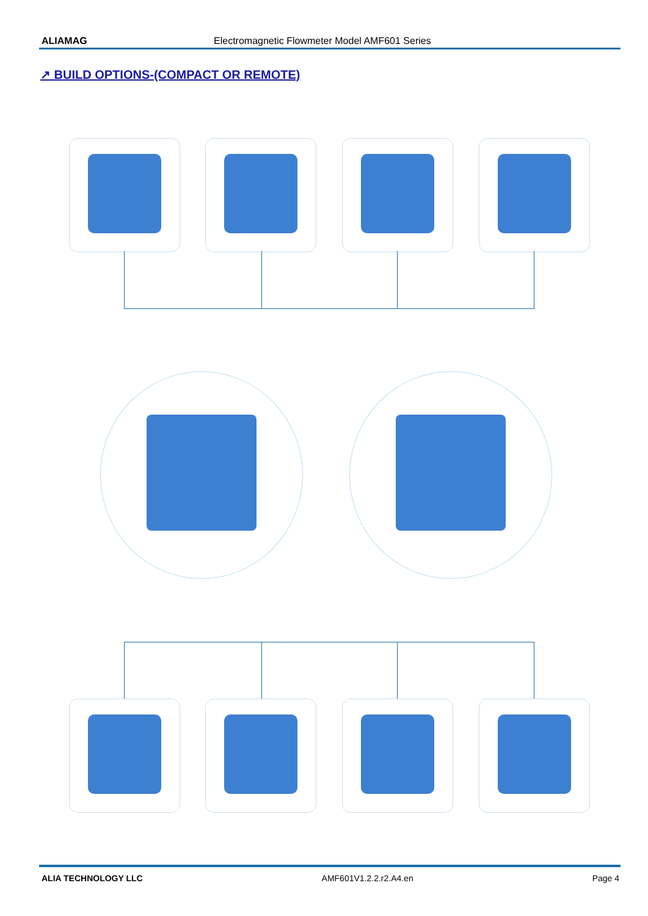ALIAMAG Electromagnetic Flowmeter Model AMF601 Series
↗ BUILD OPTIONS-(COMPACT OR REMOTE)
ALIA TECHNOLOGY LLC AMF601V1.2.2.r2.A4.en Page 4